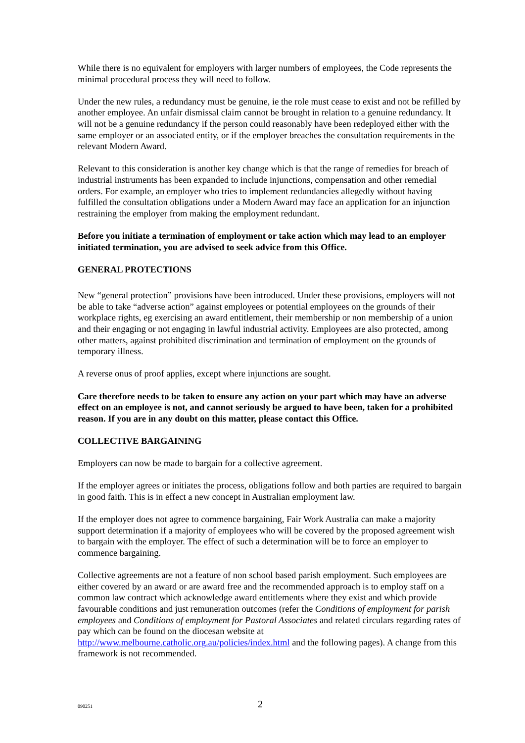While there is no equivalent for employers with larger numbers of employees, the Code represents the minimal procedural process they will need to follow.
Under the new rules, a redundancy must be genuine, ie the role must cease to exist and not be refilled by another employee. An unfair dismissal claim cannot be brought in relation to a genuine redundancy. It will not be a genuine redundancy if the person could reasonably have been redeployed either with the same employer or an associated entity, or if the employer breaches the consultation requirements in the relevant Modern Award.
Relevant to this consideration is another key change which is that the range of remedies for breach of industrial instruments has been expanded to include injunctions, compensation and other remedial orders. For example, an employer who tries to implement redundancies allegedly without having fulfilled the consultation obligations under a Modern Award may face an application for an injunction restraining the employer from making the employment redundant.
Before you initiate a termination of employment or take action which may lead to an employer initiated termination, you are advised to seek advice from this Office.
GENERAL PROTECTIONS
New “general protection” provisions have been introduced. Under these provisions, employers will not be able to take “adverse action” against employees or potential employees on the grounds of their workplace rights, eg exercising an award entitlement, their membership or non membership of a union and their engaging or not engaging in lawful industrial activity. Employees are also protected, among other matters, against prohibited discrimination and termination of employment on the grounds of temporary illness.
A reverse onus of proof applies, except where injunctions are sought.
Care therefore needs to be taken to ensure any action on your part which may have an adverse effect on an employee is not, and cannot seriously be argued to have been, taken for a prohibited reason. If you are in any doubt on this matter, please contact this Office.
COLLECTIVE BARGAINING
Employers can now be made to bargain for a collective agreement.
If the employer agrees or initiates the process, obligations follow and both parties are required to bargain in good faith. This is in effect a new concept in Australian employment law.
If the employer does not agree to commence bargaining, Fair Work Australia can make a majority support determination if a majority of employees who will be covered by the proposed agreement wish to bargain with the employer. The effect of such a determination will be to force an employer to commence bargaining.
Collective agreements are not a feature of non school based parish employment. Such employees are either covered by an award or are award free and the recommended approach is to employ staff on a common law contract which acknowledge award entitlements where they exist and which provide favourable conditions and just remuneration outcomes (refer the Conditions of employment for parish employees and Conditions of employment for Pastoral Associates and related circulars regarding rates of pay which can be found on the diocesan website at http://www.melbourne.catholic.org.au/policies/index.html and the following pages). A change from this framework is not recommended.
090251 2